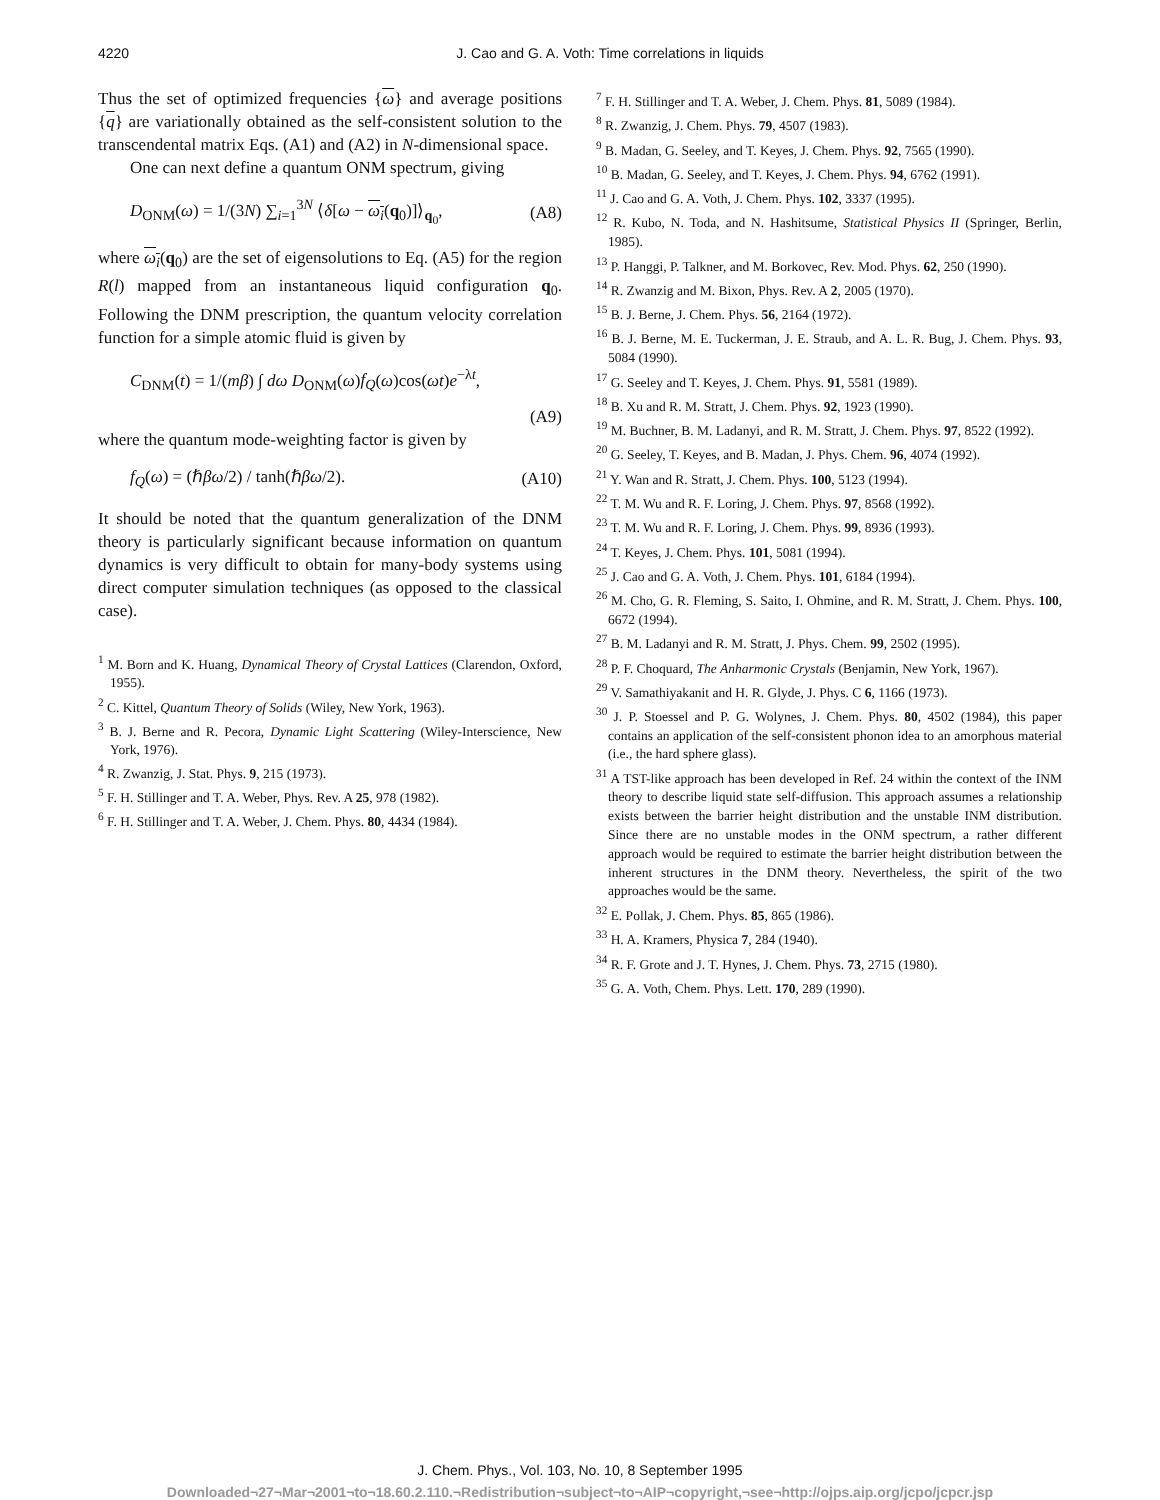4220
J. Cao and G. A. Voth: Time correlations in liquids
Thus the set of optimized frequencies {ω} and average positions {q} are variationally obtained as the self-consistent solution to the transcendental matrix Eqs. (A1) and (A2) in N-dimensional space.
One can next define a quantum ONM spectrum, giving
D<sub>ONM</sub>(ω) = 1/(3N) ∑<sub>i=1</sub><sup>3N</sup> ⟨δ[ω − ω<sub>i</sub>(q<sub>0</sub>)]⟩<sub>q<sub>0</sub></sub>, (A8)
where ω<sub>i</sub>(q<sub>0</sub>) are the set of eigensolutions to Eq. (A5) for the region R(l) mapped from an instantaneous liquid configuration q<sub>0</sub>. Following the DNM prescription, the quantum velocity correlation function for a simple atomic fluid is given by
C<sub>DNM</sub>(t) = 1/(mβ) ∫ dω D<sub>ONM</sub>(ω)f<sub>Q</sub>(ω)cos(ωt)e<sup>−λt</sup>,
(A9)
where the quantum mode-weighting factor is given by
f<sub>Q</sub>(ω) = (ℏβω/2) / tanh(ℏβω/2). (A10)
It should be noted that the quantum generalization of the DNM theory is particularly significant because information on quantum dynamics is very difficult to obtain for many-body systems using direct computer simulation techniques (as opposed to the classical case).
<sup>1</sup> M. Born and K. Huang, Dynamical Theory of Crystal Lattices (Clarendon, Oxford, 1955).
<sup>2</sup> C. Kittel, Quantum Theory of Solids (Wiley, New York, 1963).
<sup>3</sup> B. J. Berne and R. Pecora, Dynamic Light Scattering (Wiley-Interscience, New York, 1976).
<sup>4</sup> R. Zwanzig, J. Stat. Phys. 9, 215 (1973).
<sup>5</sup> F. H. Stillinger and T. A. Weber, Phys. Rev. A 25, 978 (1982).
<sup>6</sup> F. H. Stillinger and T. A. Weber, J. Chem. Phys. 80, 4434 (1984).
<sup>7</sup> F. H. Stillinger and T. A. Weber, J. Chem. Phys. 81, 5089 (1984).
<sup>8</sup> R. Zwanzig, J. Chem. Phys. 79, 4507 (1983).
<sup>9</sup> B. Madan, G. Seeley, and T. Keyes, J. Chem. Phys. 92, 7565 (1990).
<sup>10</sup> B. Madan, G. Seeley, and T. Keyes, J. Chem. Phys. 94, 6762 (1991).
<sup>11</sup> J. Cao and G. A. Voth, J. Chem. Phys. 102, 3337 (1995).
<sup>12</sup> R. Kubo, N. Toda, and N. Hashitsume, Statistical Physics II (Springer, Berlin, 1985).
<sup>13</sup> P. Hanggi, P. Talkner, and M. Borkovec, Rev. Mod. Phys. 62, 250 (1990).
<sup>14</sup> R. Zwanzig and M. Bixon, Phys. Rev. A 2, 2005 (1970).
<sup>15</sup> B. J. Berne, J. Chem. Phys. 56, 2164 (1972).
<sup>16</sup> B. J. Berne, M. E. Tuckerman, J. E. Straub, and A. L. R. Bug, J. Chem. Phys. 93, 5084 (1990).
<sup>17</sup> G. Seeley and T. Keyes, J. Chem. Phys. 91, 5581 (1989).
<sup>18</sup> B. Xu and R. M. Stratt, J. Chem. Phys. 92, 1923 (1990).
<sup>19</sup> M. Buchner, B. M. Ladanyi, and R. M. Stratt, J. Chem. Phys. 97, 8522 (1992).
<sup>20</sup> G. Seeley, T. Keyes, and B. Madan, J. Phys. Chem. 96, 4074 (1992).
<sup>21</sup> Y. Wan and R. Stratt, J. Chem. Phys. 100, 5123 (1994).
<sup>22</sup> T. M. Wu and R. F. Loring, J. Chem. Phys. 97, 8568 (1992).
<sup>23</sup> T. M. Wu and R. F. Loring, J. Chem. Phys. 99, 8936 (1993).
<sup>24</sup> T. Keyes, J. Chem. Phys. 101, 5081 (1994).
<sup>25</sup> J. Cao and G. A. Voth, J. Chem. Phys. 101, 6184 (1994).
<sup>26</sup> M. Cho, G. R. Fleming, S. Saito, I. Ohmine, and R. M. Stratt, J. Chem. Phys. 100, 6672 (1994).
<sup>27</sup> B. M. Ladanyi and R. M. Stratt, J. Phys. Chem. 99, 2502 (1995).
<sup>28</sup> P. F. Choquard, The Anharmonic Crystals (Benjamin, New York, 1967).
<sup>29</sup> V. Samathiyakanit and H. R. Glyde, J. Phys. C 6, 1166 (1973).
<sup>30</sup> J. P. Stoessel and P. G. Wolynes, J. Chem. Phys. 80, 4502 (1984), this paper contains an application of the self-consistent phonon idea to an amorphous material (i.e., the hard sphere glass).
<sup>31</sup> A TST-like approach has been developed in Ref. 24 within the context of the INM theory to describe liquid state self-diffusion. This approach assumes a relationship exists between the barrier height distribution and the unstable INM distribution. Since there are no unstable modes in the ONM spectrum, a rather different approach would be required to estimate the barrier height distribution between the inherent structures in the DNM theory. Nevertheless, the spirit of the two approaches would be the same.
<sup>32</sup> E. Pollak, J. Chem. Phys. 85, 865 (1986).
<sup>33</sup> H. A. Kramers, Physica 7, 284 (1940).
<sup>34</sup> R. F. Grote and J. T. Hynes, J. Chem. Phys. 73, 2715 (1980).
<sup>35</sup> G. A. Voth, Chem. Phys. Lett. 170, 289 (1990).
J. Chem. Phys., Vol. 103, No. 10, 8 September 1995
Downloaded¬27¬Mar¬2001¬to¬18.60.2.110.¬Redistribution¬subject¬to¬AIP¬copyright,¬see¬http://ojps.aip.org/jcpo/jcpcr.jsp